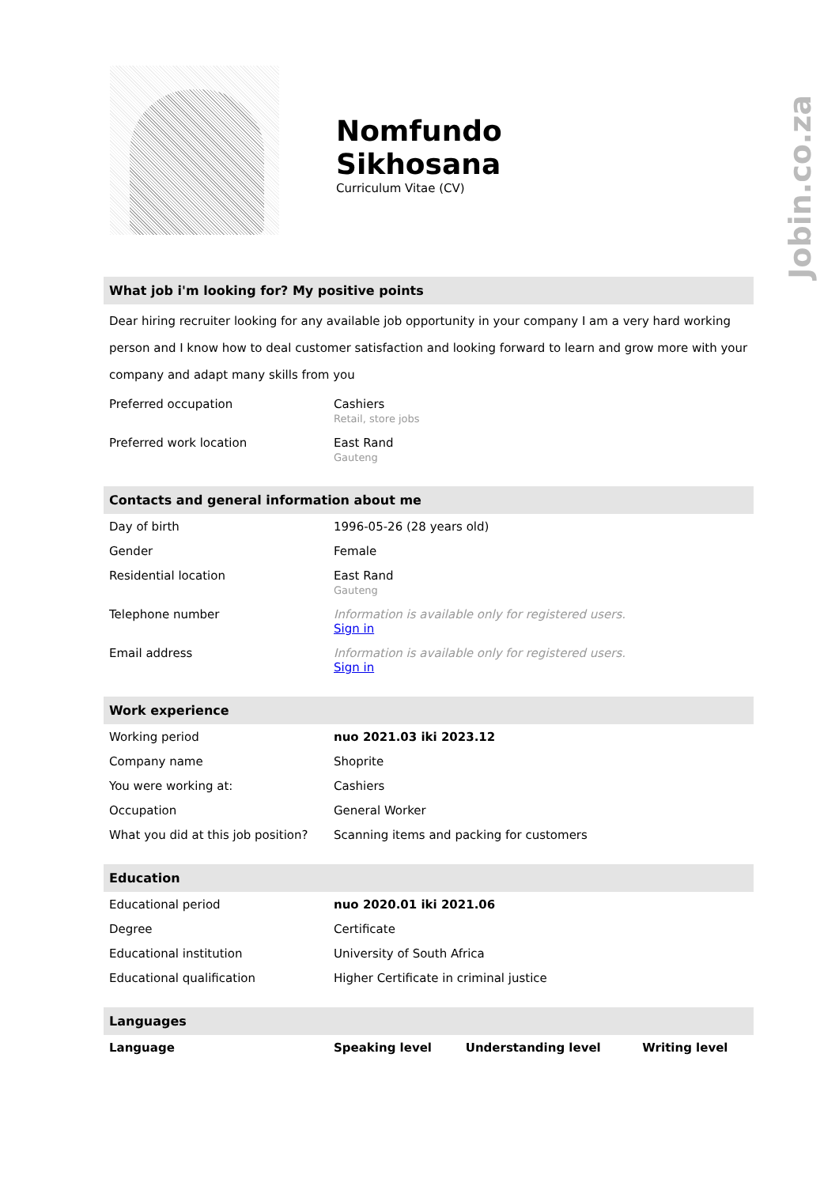Jobin.co.za
Nomfundo
Sikhosana
Curriculum Vitae (CV)
What job i'm looking for? My positive points
Dear hiring recruiter looking for any available job opportunity in your company I am a very hard working person and I know how to deal customer satisfaction and looking forward to learn and grow more with your company and adapt many skills from you
| Preferred occupation | Cashiers Retail, store jobs |
| Preferred work location | East Rand Gauteng |
Contacts and general information about me
| Day of birth | 1996-05-26 (28 years old) |
| Gender | Female |
| Residential location | East Rand Gauteng |
| Telephone number | Information is available only for registered users. Sign in |
| Email address | Information is available only for registered users. Sign in |
Work experience
| Working period | nuo 2021.03 iki 2023.12 |
| Company name | Shoprite |
| You were working at: | Cashiers |
| Occupation | General Worker |
| What you did at this job position? | Scanning items and packing for customers |
Education
| Educational period | nuo 2020.01 iki 2021.06 |
| Degree | Certificate |
| Educational institution | University of South Africa |
| Educational qualification | Higher Certificate in criminal justice |
Languages
| Language | Speaking level | Understanding level | Writing level |
| --- | --- | --- | --- |